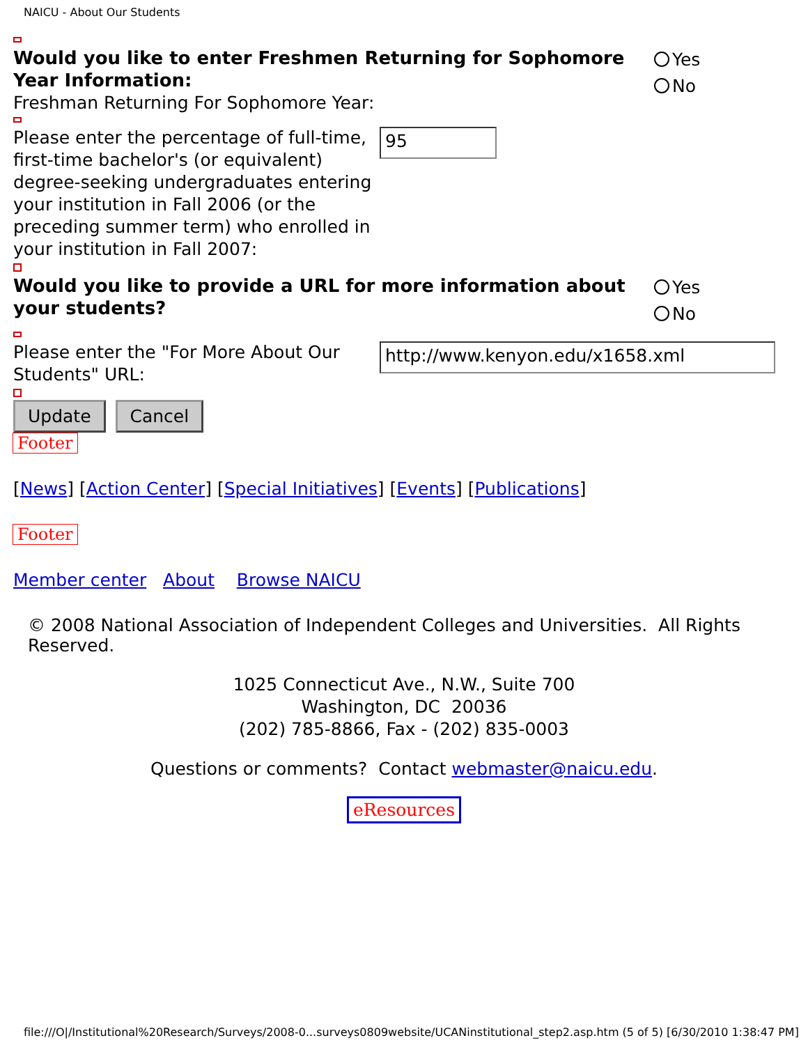NAICU - About Our Students
Would you like to enter Freshmen Returning for Sophomore Year Information:
Yes
No
Freshman Returning For Sophomore Year:
Please enter the percentage of full-time, first-time bachelor's (or equivalent) degree-seeking undergraduates entering your institution in Fall 2006 (or the preceding summer term) who enrolled in your institution in Fall 2007:
95
Would you like to provide a URL for more information about your students?
Yes
No
Please enter the "For More About Our Students" URL:
http://www.kenyon.edu/x1658.xml
Update Cancel
Footer
[News] [Action Center] [Special Initiatives] [Events] [Publications]
Footer
Member center About Browse NAICU
© 2008 National Association of Independent Colleges and Universities. All Rights Reserved.
1025 Connecticut Ave., N.W., Suite 700
Washington, DC 20036
(202) 785-8866, Fax - (202) 835-0003
Questions or comments? Contact webmaster@naicu.edu.
eResources
file:///O|/Institutional%20Research/Surveys/2008-0...surveys0809website/UCANinstitutional_step2.asp.htm (5 of 5) [6/30/2010 1:38:47 PM]